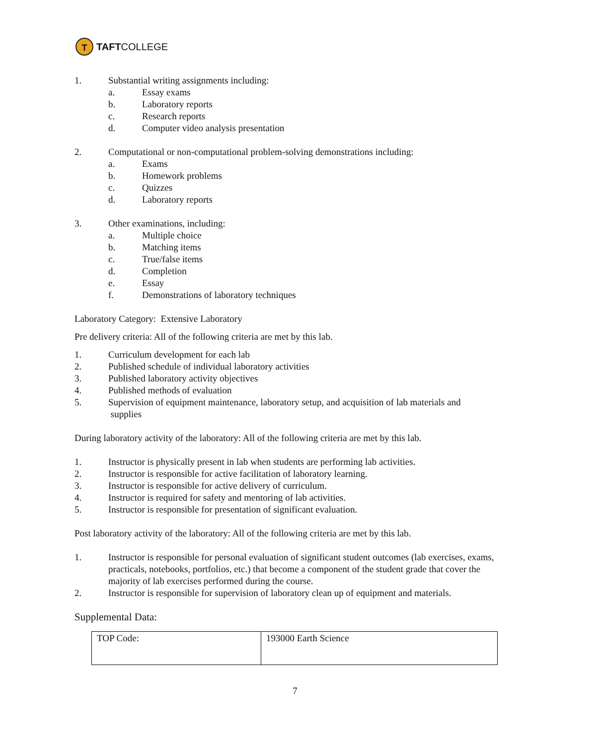T
TAFT COLLEGE
1. Substantial writing assignments including:
a. Essay exams
b. Laboratory reports
c. Research reports
d. Computer video analysis presentation
2. Computational or non-computational problem-solving demonstrations including:
a. Exams
b. Homework problems
c. Quizzes
d. Laboratory reports
3. Other examinations, including:
a. Multiple choice
b. Matching items
c. True/false items
d. Completion
e. Essay
f. Demonstrations of laboratory techniques
Laboratory Category: Extensive Laboratory
Pre delivery criteria: All of the following criteria are met by this lab.
1. Curriculum development for each lab
2. Published schedule of individual laboratory activities
3. Published laboratory activity objectives
4. Published methods of evaluation
5. Supervision of equipment maintenance, laboratory setup, and acquisition of lab materials and
supplies
During laboratory activity of the laboratory: All of the following criteria are met by this lab.
1. Instructor is physically present in lab when students are performing lab activities.
2. Instructor is responsible for active facilitation of laboratory learning.
3. Instructor is responsible for active delivery of curriculum.
4. Instructor is required for safety and mentoring of lab activities.
5. Instructor is responsible for presentation of significant evaluation.
Post laboratory activity of the laboratory: All of the following criteria are met by this lab.
1. Instructor is responsible for personal evaluation of significant student outcomes (lab exercises, exams, practicals, notebooks, portfolios, etc.) that become a component of the student grade that cover the majority of lab exercises performed during the course.
2. Instructor is responsible for supervision of laboratory clean up of equipment and materials.
Supplemental Data:
| TOP Code: | 193000 Earth Science |
7